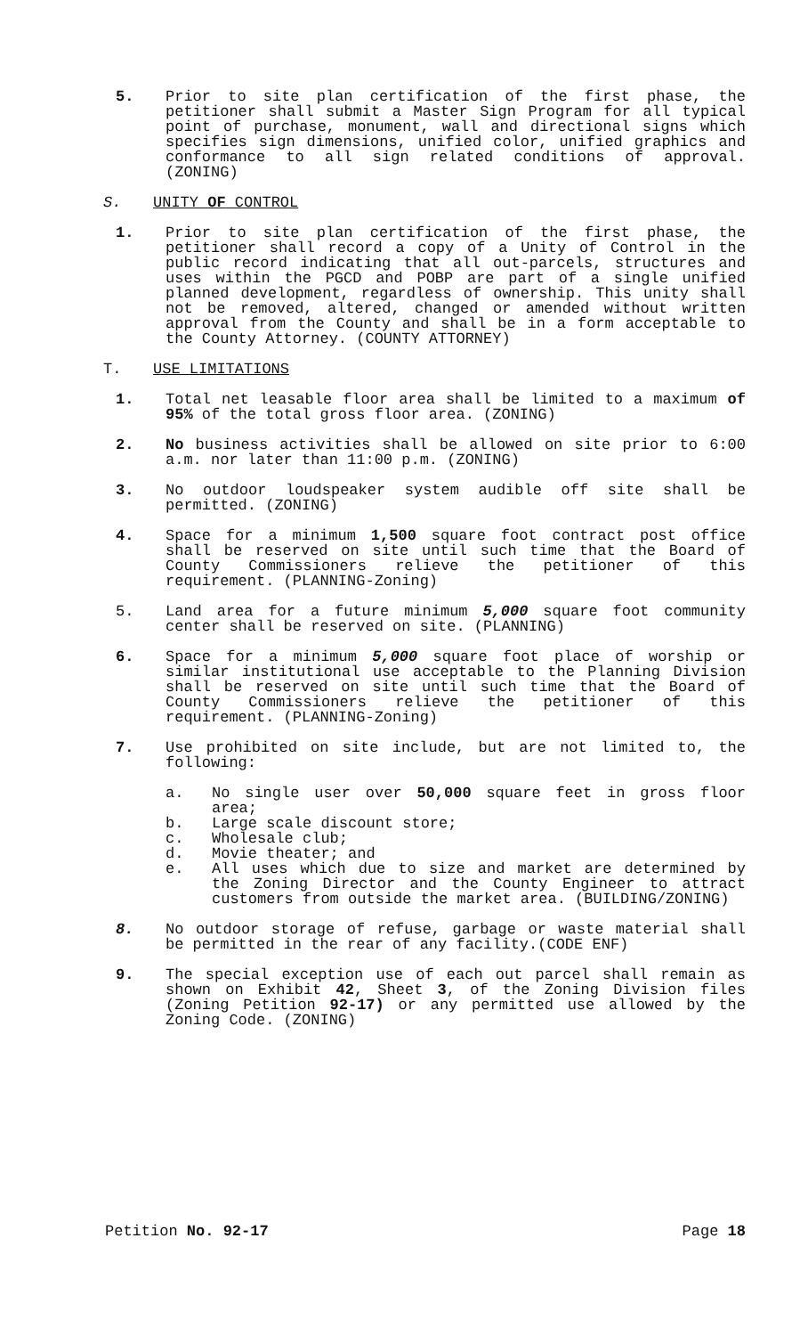5. Prior to site plan certification of the first phase, the petitioner shall submit a Master Sign Program for all typical point of purchase, monument, wall and directional signs which specifies sign dimensions, unified color, unified graphics and conformance to all sign related conditions of approval. (ZONING)
S. UNITY OF CONTROL
1. Prior to site plan certification of the first phase, the petitioner shall record a copy of a Unity of Control in the public record indicating that all out-parcels, structures and uses within the PGCD and POBP are part of a single unified planned development, regardless of ownership. This unity shall not be removed, altered, changed or amended without written approval from the County and shall be in a form acceptable to the County Attorney. (COUNTY ATTORNEY)
T. USE LIMITATIONS
1. Total net leasable floor area shall be limited to a maximum of 95% of the total gross floor area. (ZONING)
2. No business activities shall be allowed on site prior to 6:00 a.m. nor later than 11:00 p.m. (ZONING)
3. No outdoor loudspeaker system audible off site shall be permitted. (ZONING)
4. Space for a minimum 1,500 square foot contract post office shall be reserved on site until such time that the Board of County Commissioners relieve the petitioner of this requirement. (PLANNING-Zoning)
5. Land area for a future minimum 5,000 square foot community center shall be reserved on site. (PLANNING)
6. Space for a minimum 5,000 square foot place of worship or similar institutional use acceptable to the Planning Division shall be reserved on site until such time that the Board of County Commissioners relieve the petitioner of this requirement. (PLANNING-Zoning)
7. Use prohibited on site include, but are not limited to, the following:
a. No single user over 50,000 square feet in gross floor area;
b. Large scale discount store;
c. Wholesale club;
d. Movie theater; and
e. All uses which due to size and market are determined by the Zoning Director and the County Engineer to attract customers from outside the market area. (BUILDING/ZONING)
8. No outdoor storage of refuse, garbage or waste material shall be permitted in the rear of any facility.(CODE ENF)
9. The special exception use of each out parcel shall remain as shown on Exhibit 42, Sheet 3, of the Zoning Division files (Zoning Petition 92-17) or any permitted use allowed by the Zoning Code. (ZONING)
Petition No. 92-17 Page 18